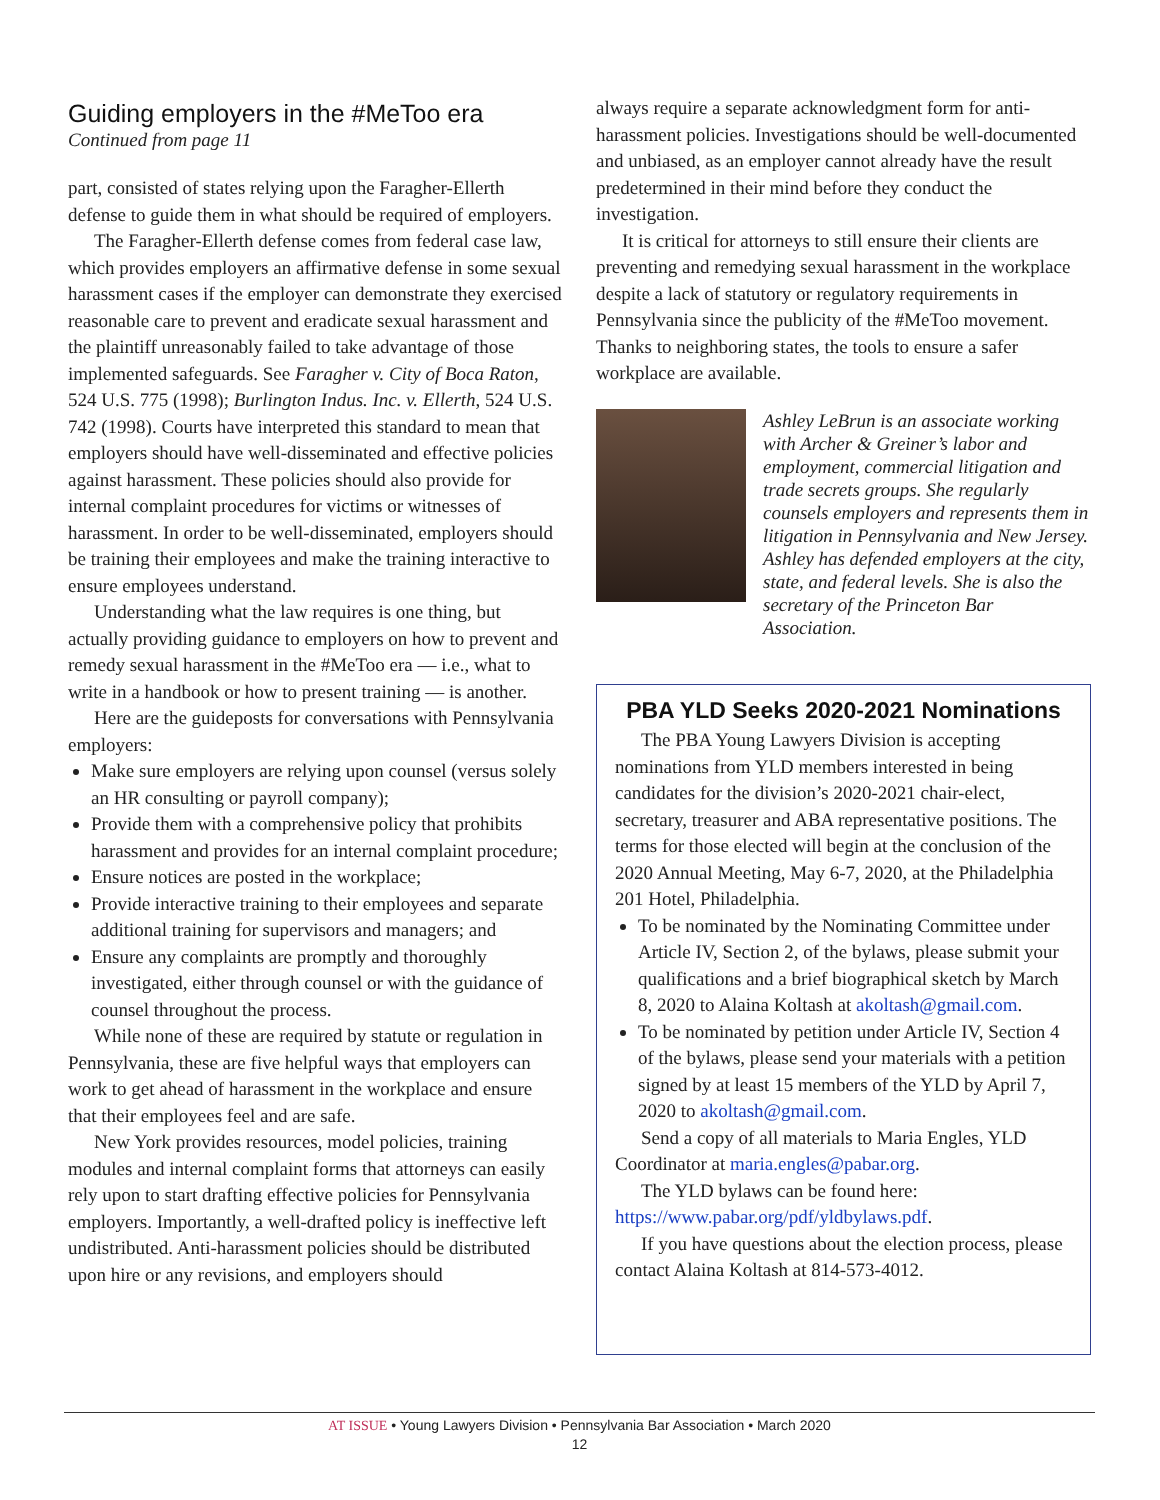Guiding employers in the #MeToo era
Continued from page 11
part, consisted of states relying upon the Faragher-Ellerth defense to guide them in what should be required of employers.
The Faragher-Ellerth defense comes from federal case law, which provides employers an affirmative defense in some sexual harassment cases if the employer can demonstrate they exercised reasonable care to prevent and eradicate sexual harassment and the plaintiff unreasonably failed to take advantage of those implemented safeguards. See Faragher v. City of Boca Raton, 524 U.S. 775 (1998); Burlington Indus. Inc. v. Ellerth, 524 U.S. 742 (1998). Courts have interpreted this standard to mean that employers should have well-disseminated and effective policies against harassment. These policies should also provide for internal complaint procedures for victims or witnesses of harassment. In order to be well-disseminated, employers should be training their employees and make the training interactive to ensure employees understand.
Understanding what the law requires is one thing, but actually providing guidance to employers on how to prevent and remedy sexual harassment in the #MeToo era — i.e., what to write in a handbook or how to present training — is another.
Here are the guideposts for conversations with Pennsylvania employers:
Make sure employers are relying upon counsel (versus solely an HR consulting or payroll company);
Provide them with a comprehensive policy that prohibits harassment and provides for an internal complaint procedure;
Ensure notices are posted in the workplace;
Provide interactive training to their employees and separate additional training for supervisors and managers; and
Ensure any complaints are promptly and thoroughly investigated, either through counsel or with the guidance of counsel throughout the process.
While none of these are required by statute or regulation in Pennsylvania, these are five helpful ways that employers can work to get ahead of harassment in the workplace and ensure that their employees feel and are safe.
New York provides resources, model policies, training modules and internal complaint forms that attorneys can easily rely upon to start drafting effective policies for Pennsylvania employers. Importantly, a well-drafted policy is ineffective left undistributed. Anti-harassment policies should be distributed upon hire or any revisions, and employers should
always require a separate acknowledgment form for anti-harassment policies. Investigations should be well-documented and unbiased, as an employer cannot already have the result predetermined in their mind before they conduct the investigation.
It is critical for attorneys to still ensure their clients are preventing and remedying sexual harassment in the workplace despite a lack of statutory or regulatory requirements in Pennsylvania since the publicity of the #MeToo movement. Thanks to neighboring states, the tools to ensure a safer workplace are available.
Ashley LeBrun is an associate working with Archer & Greiner’s labor and employment, commercial litigation and trade secrets groups. She regularly counsels employers and represents them in litigation in Pennsylvania and New Jersey. Ashley has defended employers at the city, state, and federal levels. She is also the secretary of the Princeton Bar Association.
PBA YLD Seeks 2020-2021 Nominations
The PBA Young Lawyers Division is accepting nominations from YLD members interested in being candidates for the division’s 2020-2021 chair-elect, secretary, treasurer and ABA representative positions. The terms for those elected will begin at the conclusion of the 2020 Annual Meeting, May 6-7, 2020, at the Philadelphia 201 Hotel, Philadelphia.
To be nominated by the Nominating Committee under Article IV, Section 2, of the bylaws, please submit your qualifications and a brief biographical sketch by March 8, 2020 to Alaina Koltash at akoltash@gmail.com.
To be nominated by petition under Article IV, Section 4 of the bylaws, please send your materials with a petition signed by at least 15 members of the YLD by April 7, 2020 to akoltash@gmail.com.
Send a copy of all materials to Maria Engles, YLD Coordinator at maria.engles@pabar.org.
The YLD bylaws can be found here: https://www.pabar.org/pdf/yldbylaws.pdf.
If you have questions about the election process, please contact Alaina Koltash at 814-573-4012.
AT ISSUE • Young Lawyers Division • Pennsylvania Bar Association • March 2020
12